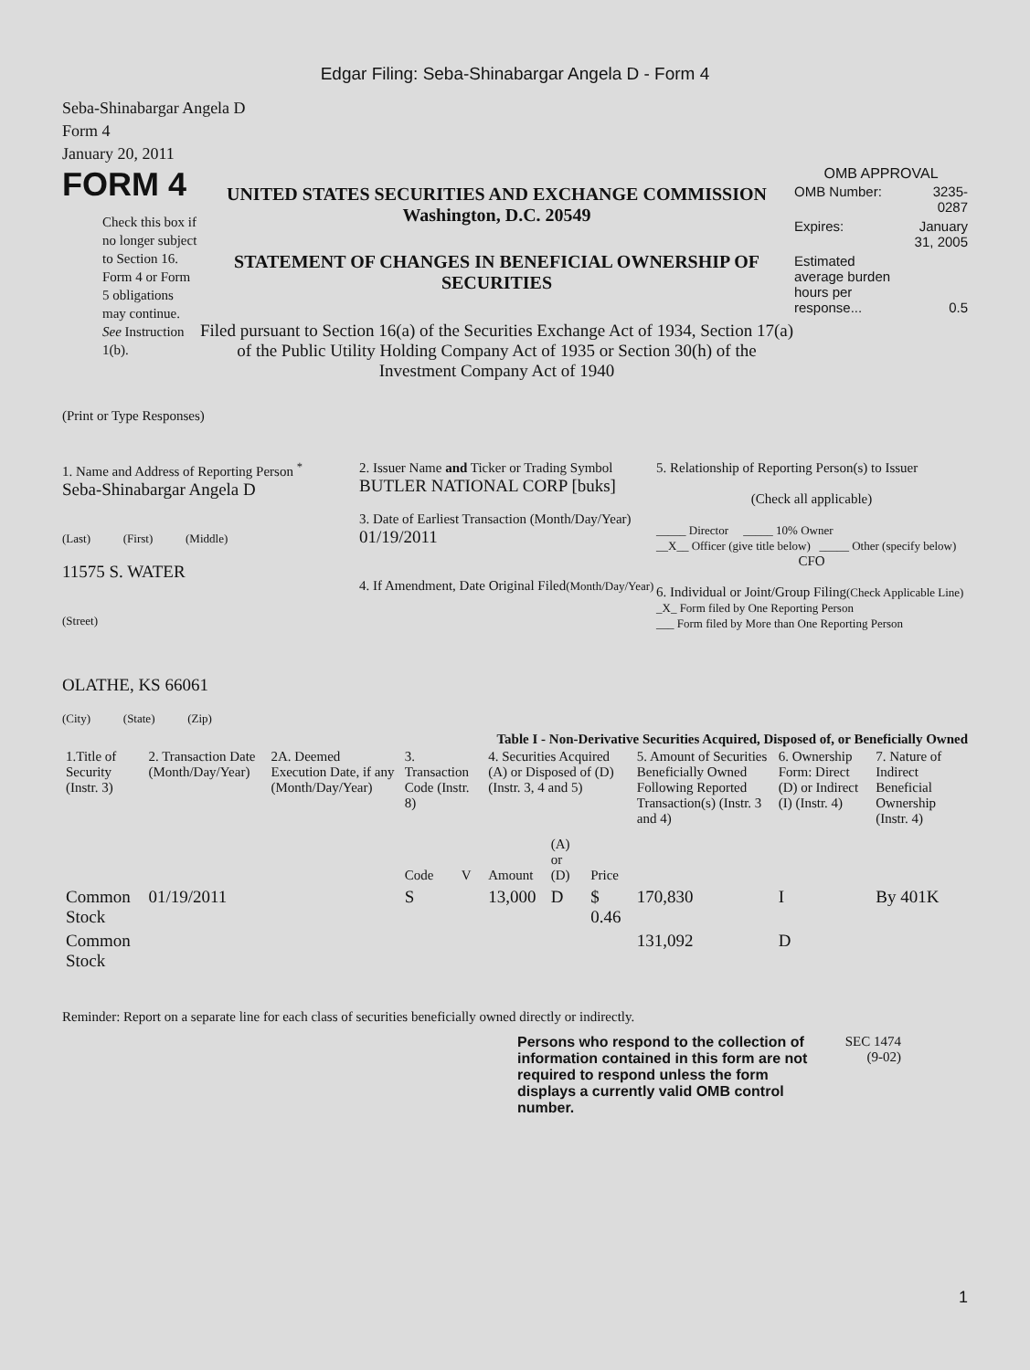Edgar Filing: Seba-Shinabargar Angela D - Form 4
Seba-Shinabargar Angela D
Form 4
January 20, 2011
FORM 4
Check this box if no longer subject to Section 16. Form 4 or Form 5 obligations may continue. See Instruction 1(b).
UNITED STATES SECURITIES AND EXCHANGE COMMISSION
Washington, D.C. 20549
STATEMENT OF CHANGES IN BENEFICIAL OWNERSHIP OF SECURITIES
Filed pursuant to Section 16(a) of the Securities Exchange Act of 1934, Section 17(a) of the Public Utility Holding Company Act of 1935 or Section 30(h) of the Investment Company Act of 1940
OMB APPROVAL
| OMB Number: | 3235-0287 |
| Expires: | January 31, 2005 |
| Estimated average burden hours per response... | 0.5 |
(Print or Type Responses)
1. Name and Address of Reporting Person <sup>*</sup>
Seba-Shinabargar Angela D
(Last) (First) (Middle)
11575 S. WATER
(Street)
OLATHE, KS 66061
(City) (State) (Zip)
2. Issuer Name and Ticker or Trading Symbol
BUTLER NATIONAL CORP [buks]
3. Date of Earliest Transaction (Month/Day/Year)
01/19/2011
4. If Amendment, Date Original Filed(Month/Day/Year)
5. Relationship of Reporting Person(s) to Issuer
(Check all applicable)
_____ Director _____ 10% Owner
__X__ Officer (give title below) _____ Other (specify below)
CFO
6. Individual or Joint/Group Filing(Check Applicable Line)
_X_ Form filed by One Reporting Person
___ Form filed by More than One Reporting Person
Table I - Non-Derivative Securities Acquired, Disposed of, or Beneficially Owned
| 1.Title of Security (Instr. 3) | 2. Transaction Date (Month/Day/Year) | 2A. Deemed Execution Date, if any (Month/Day/Year) | 3. Transaction Code (Instr. 8) | | 4. Securities Acquired (A) or Disposed of (D) (Instr. 3, 4 and 5) | | | 5. Amount of Securities Beneficially Owned Following Reported Transaction(s) (Instr. 3 and 4) | 6. Ownership Form: Direct (D) or Indirect (I) (Instr. 4) | 7. Nature of Indirect Beneficial Ownership (Instr. 4) |
| --- | --- | --- | --- | --- | --- | --- | --- | --- | --- | --- |
| | | | Code | V | Amount | (A) or (D) | Price | | | |
| Common Stock | 01/19/2011 | | S | | 13,000 | D | $ 0.46 | 170,830 | I | By 401K |
| Common Stock | | | | | | | | 131,092 | D | |
Reminder: Report on a separate line for each class of securities beneficially owned directly or indirectly.
Persons who respond to the collection of information contained in this form are not required to respond unless the form displays a currently valid OMB control number.
SEC 1474
(9-02)
1